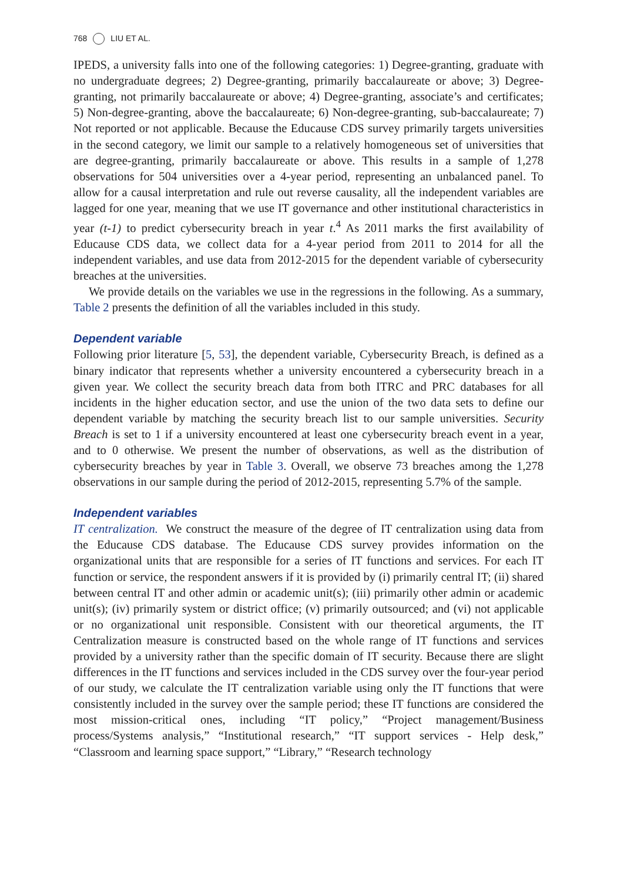768 LIU ET AL.
IPEDS, a university falls into one of the following categories: 1) Degree-granting, graduate with no undergraduate degrees; 2) Degree-granting, primarily baccalaureate or above; 3) Degree-granting, not primarily baccalaureate or above; 4) Degree-granting, associate’s and certificates; 5) Non-degree-granting, above the baccalaureate; 6) Non-degree-granting, sub-baccalaureate; 7) Not reported or not applicable. Because the Educause CDS survey primarily targets universities in the second category, we limit our sample to a relatively homogeneous set of universities that are degree-granting, primarily baccalaureate or above. This results in a sample of 1,278 observations for 504 universities over a 4-year period, representing an unbalanced panel. To allow for a causal interpretation and rule out reverse causality, all the independent variables are lagged for one year, meaning that we use IT governance and other institutional characteristics in year (t-1) to predict cybersecurity breach in year t.<sup>4</sup> As 2011 marks the first availability of Educause CDS data, we collect data for a 4-year period from 2011 to 2014 for all the independent variables, and use data from 2012-2015 for the dependent variable of cybersecurity breaches at the universities.
We provide details on the variables we use in the regressions in the following. As a summary, Table 2 presents the definition of all the variables included in this study.
Dependent variable
Following prior literature [5, 53], the dependent variable, Cybersecurity Breach, is defined as a binary indicator that represents whether a university encountered a cybersecurity breach in a given year. We collect the security breach data from both ITRC and PRC databases for all incidents in the higher education sector, and use the union of the two data sets to define our dependent variable by matching the security breach list to our sample universities. Security Breach is set to 1 if a university encountered at least one cybersecurity breach event in a year, and to 0 otherwise. We present the number of observations, as well as the distribution of cybersecurity breaches by year in Table 3. Overall, we observe 73 breaches among the 1,278 observations in our sample during the period of 2012-2015, representing 5.7% of the sample.
Independent variables
IT centralization. We construct the measure of the degree of IT centralization using data from the Educause CDS database. The Educause CDS survey provides information on the organizational units that are responsible for a series of IT functions and services. For each IT function or service, the respondent answers if it is provided by (i) primarily central IT; (ii) shared between central IT and other admin or academic unit(s); (iii) primarily other admin or academic unit(s); (iv) primarily system or district office; (v) primarily outsourced; and (vi) not applicable or no organizational unit responsible. Consistent with our theoretical arguments, the IT Centralization measure is constructed based on the whole range of IT functions and services provided by a university rather than the specific domain of IT security. Because there are slight differences in the IT functions and services included in the CDS survey over the four-year period of our study, we calculate the IT centralization variable using only the IT functions that were consistently included in the survey over the sample period; these IT functions are considered the most mission-critical ones, including “IT policy,” “Project management/Business process/Systems analysis,” “Institutional research,” “IT support services - Help desk,” “Classroom and learning space support,” “Library,” “Research technology